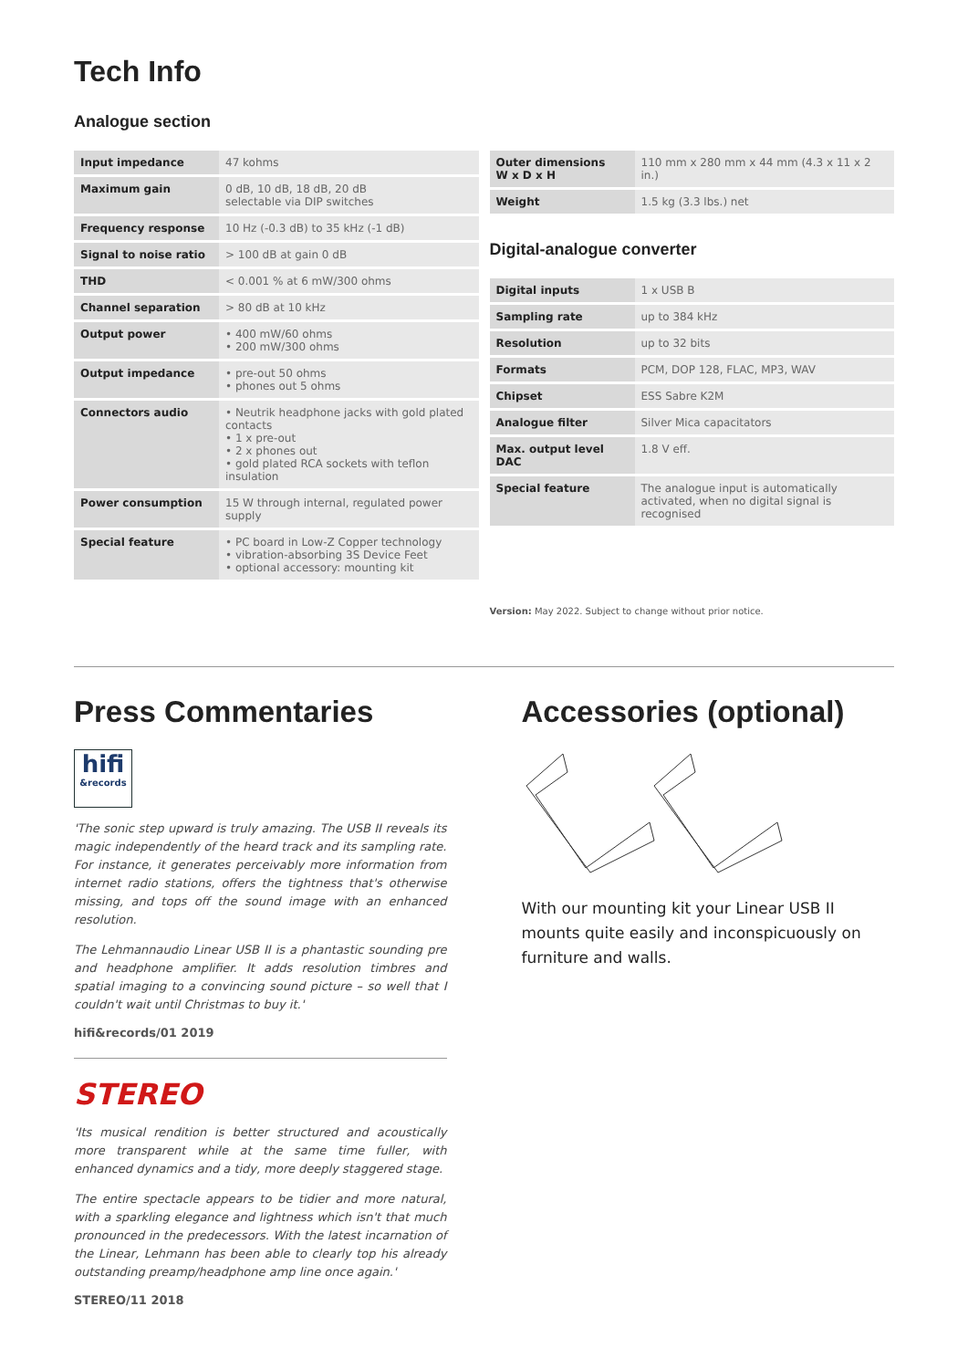Tech Info
Analogue section
| Input impedance | 47 kohms |
| Maximum gain | 0 dB, 10 dB, 18 dB, 20 dB selectable via DIP switches |
| Frequency response | 10 Hz (-0.3 dB) to 35 kHz (-1 dB) |
| Signal to noise ratio | > 100 dB at gain 0 dB |
| THD | < 0.001 % at 6 mW/300 ohms |
| Channel separation | > 80 dB at 10 kHz |
| Output power | • 400 mW/60 ohms • 200 mW/300 ohms |
| Output impedance | • pre-out 50 ohms • phones out 5 ohms |
| Connectors audio | • Neutrik headphone jacks with gold plated contacts • 1 x pre-out • 2 x phones out • gold plated RCA sockets with teflon insulation |
| Power consumption | 15 W through internal, regulated power supply |
| Special feature | • PC board in Low-Z Copper technology • vibration-absorbing 3S Device Feet • optional accessory: mounting kit |
| Outer dimensions W x D x H | 110 mm x 280 mm x 44 mm (4.3 x 11 x 2 in.) |
| Weight | 1.5 kg (3.3 lbs.) net |
Digital-analogue converter
| Digital inputs | 1 x USB B |
| Sampling rate | up to 384 kHz |
| Resolution | up to 32 bits |
| Formats | PCM, DOP 128, FLAC, MP3, WAV |
| Chipset | ESS Sabre K2M |
| Analogue filter | Silver Mica capacitators |
| Max. output level DAC | 1.8 V eff. |
| Special feature | The analogue input is automatically activated, when no digital signal is recognised |
Version: May 2022. Subject to change without prior notice.
Press Commentaries
hifi
&records
'The sonic step upward is truly amazing. The USB II reveals its magic independently of the heard track and its sampling rate. For instance, it generates perceivably more information from internet radio stations, offers the tightness that's otherwise missing, and tops off the sound image with an enhanced resolution.
The Lehmannaudio Linear USB II is a phantastic sounding pre and headphone amplifier. It adds resolution timbres and spatial imaging to a convincing sound picture – so well that I couldn't wait until Christmas to buy it.'
hifi&records/01 2019
STEREO
'Its musical rendition is better structured and acoustically more transparent while at the same time fuller, with enhanced dynamics and a tidy, more deeply staggered stage.
The entire spectacle appears to be tidier and more natural, with a sparkling elegance and lightness which isn't that much pronounced in the predecessors. With the latest incarnation of the Linear, Lehmann has been able to clearly top his already outstanding preamp/headphone amp line once again.'
STEREO/11 2018
Accessories (optional)
With our mounting kit your Linear USB II mounts quite easily and inconspicuously on furniture and walls.